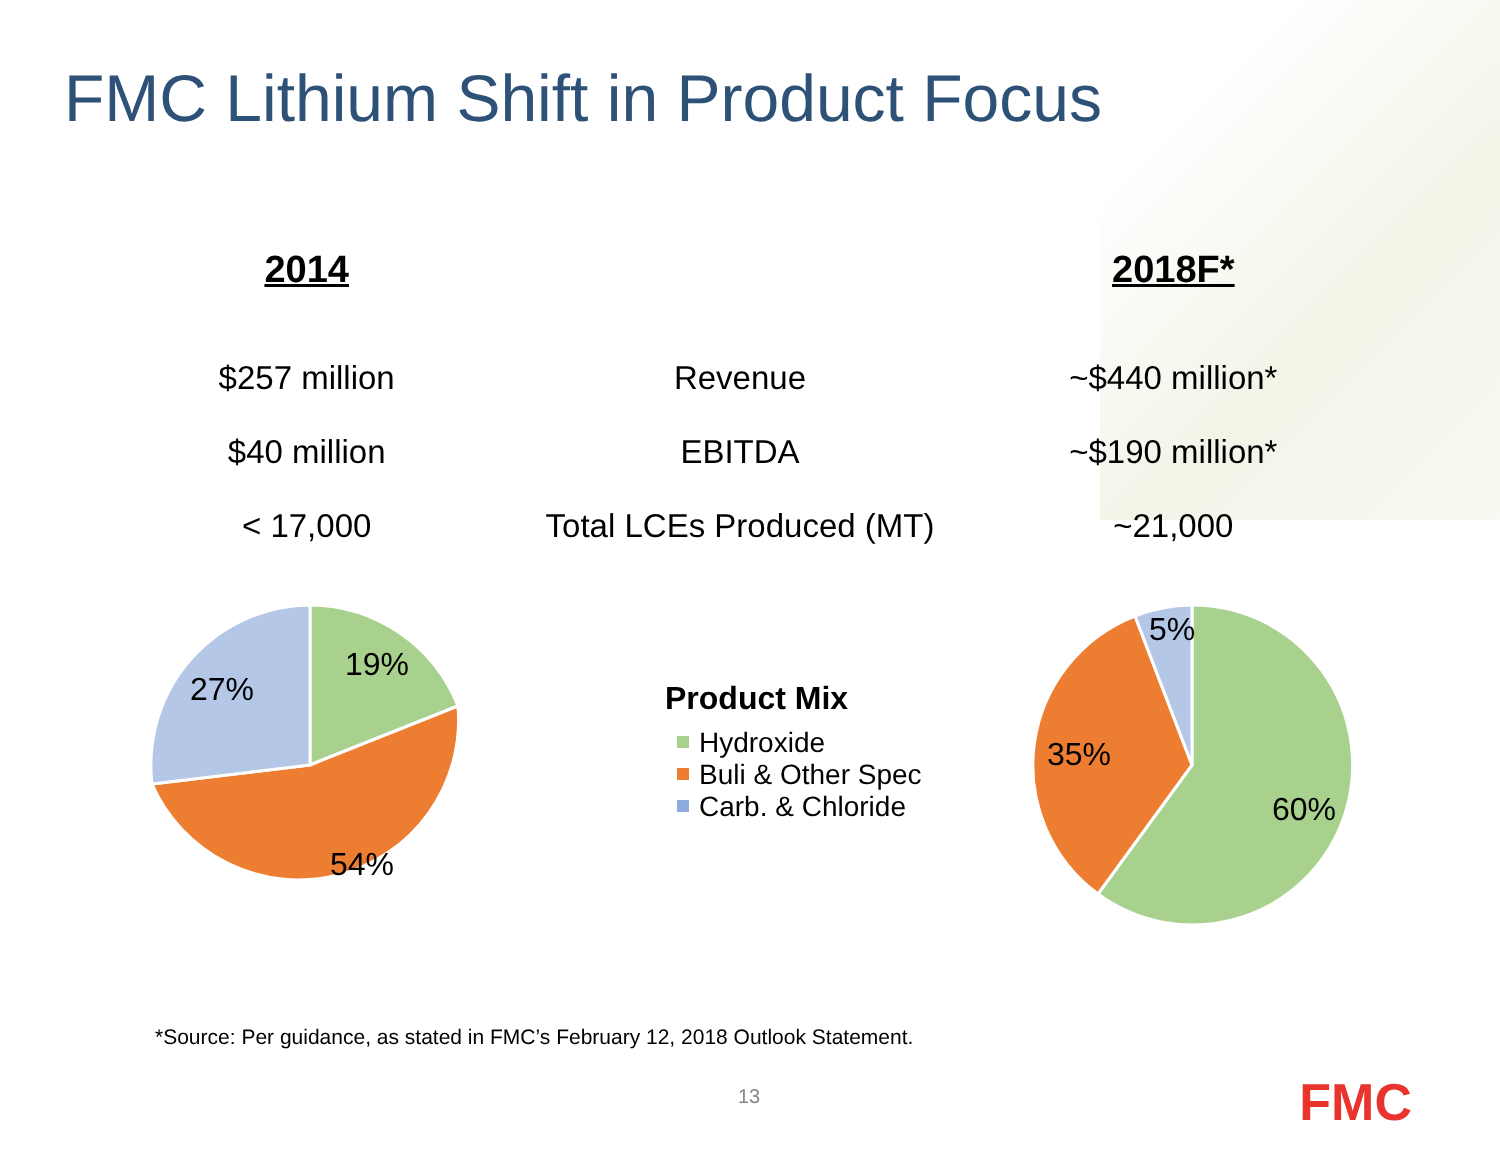FMC Lithium Shift in Product Focus
| 2014 | | 2018F* |
| --- | --- | --- |
| $257 million | Revenue | ~$440 million* |
| $40 million | EBITDA | ~$190 million* |
| < 17,000 | Total LCEs Produced (MT) | ~21,000 |
19%
27%
54%
Product Mix
Hydroxide
Buli & Other Spec
Carb. & Chloride
5%
35%
60%
*Source: Per guidance, as stated in FMC’s February 12, 2018 Outlook Statement.
13 FMC